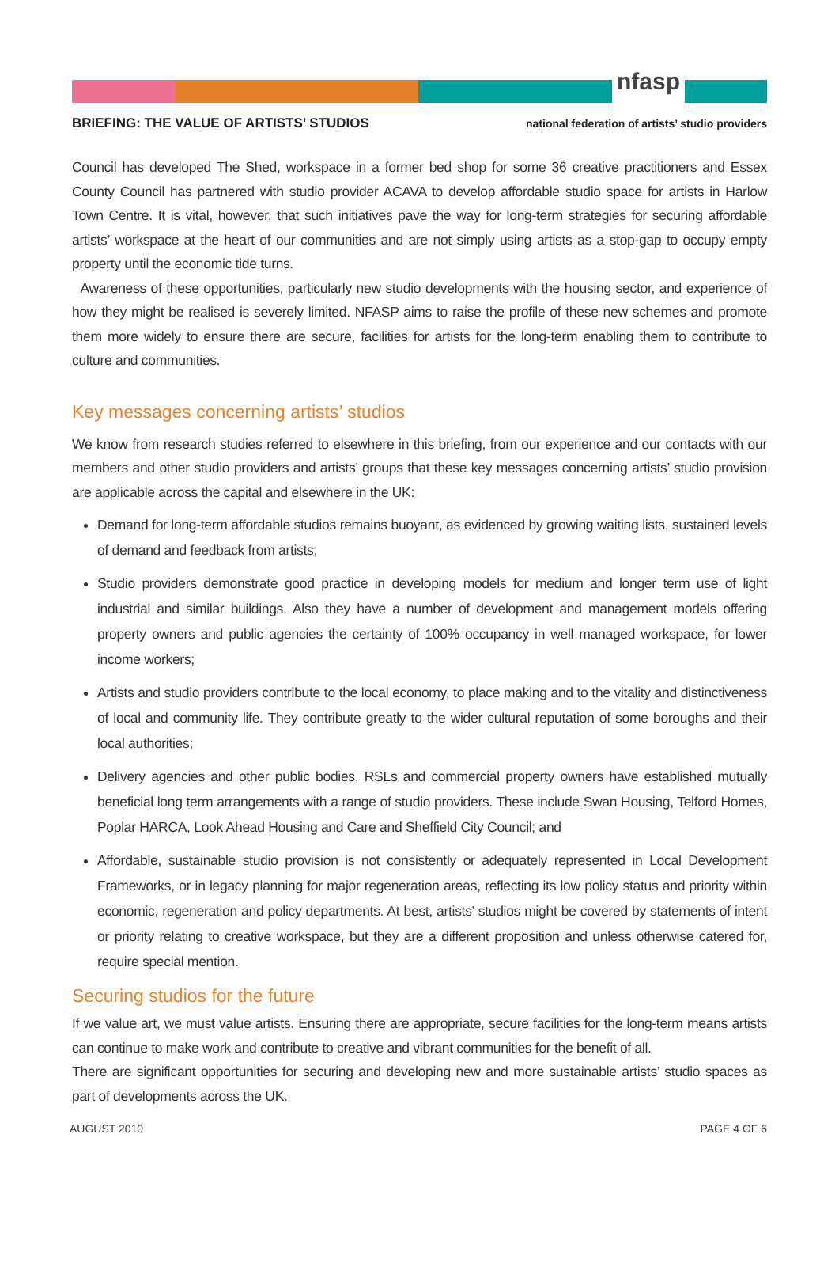nfasp
BRIEFING: THE VALUE OF ARTISTS’ STUDIOS national federation of artists’ studio providers
Council has developed The Shed, workspace in a former bed shop for some 36 creative practitioners and Essex County Council has partnered with studio provider ACAVA to develop affordable studio space for artists in Harlow Town Centre. It is vital, however, that such initiatives pave the way for long-term strategies for securing affordable artists’ workspace at the heart of our communities and are not simply using artists as a stop-gap to occupy empty property until the economic tide turns.
Awareness of these opportunities, particularly new studio developments with the housing sector, and experience of how they might be realised is severely limited. NFASP aims to raise the profile of these new schemes and promote them more widely to ensure there are secure, facilities for artists for the long-term enabling them to contribute to culture and communities.
Key messages concerning artists’ studios
We know from research studies referred to elsewhere in this briefing, from our experience and our contacts with our members and other studio providers and artists’ groups that these key messages concerning artists’ studio provision are applicable across the capital and elsewhere in the UK:
Demand for long-term affordable studios remains buoyant, as evidenced by growing waiting lists, sustained levels of demand and feedback from artists;
Studio providers demonstrate good practice in developing models for medium and longer term use of light industrial and similar buildings. Also they have a number of development and management models offering property owners and public agencies the certainty of 100% occupancy in well managed workspace, for lower income workers;
Artists and studio providers contribute to the local economy, to place making and to the vitality and distinctiveness of local and community life. They contribute greatly to the wider cultural reputation of some boroughs and their local authorities;
Delivery agencies and other public bodies, RSLs and commercial property owners have established mutually beneficial long term arrangements with a range of studio providers. These include Swan Housing, Telford Homes, Poplar HARCA, Look Ahead Housing and Care and Sheffield City Council; and
Affordable, sustainable studio provision is not consistently or adequately represented in Local Development Frameworks, or in legacy planning for major regeneration areas, reflecting its low policy status and priority within economic, regeneration and policy departments. At best, artists’ studios might be covered by statements of intent or priority relating to creative workspace, but they are a different proposition and unless otherwise catered for, require special mention.
Securing studios for the future
If we value art, we must value artists. Ensuring there are appropriate, secure facilities for the long-term means artists can continue to make work and contribute to creative and vibrant communities for the benefit of all.
There are significant opportunities for securing and developing new and more sustainable artists’ studio spaces as part of developments across the UK.
AUGUST 2010 PAGE 4 OF 6